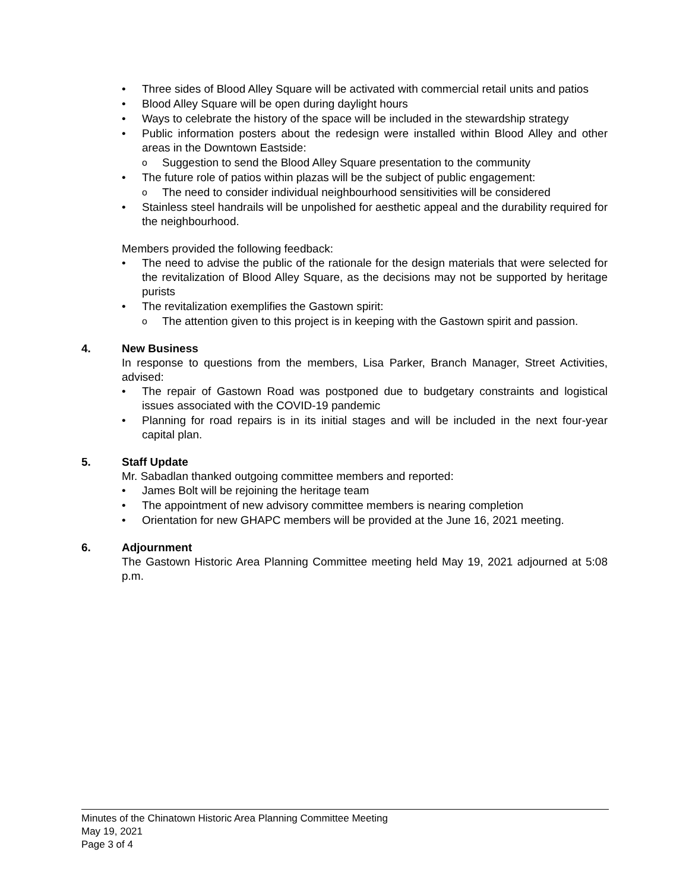Three sides of Blood Alley Square will be activated with commercial retail units and patios
Blood Alley Square will be open during daylight hours
Ways to celebrate the history of the space will be included in the stewardship strategy
Public information posters about the redesign were installed within Blood Alley and other areas in the Downtown Eastside:
Suggestion to send the Blood Alley Square presentation to the community
The future role of patios within plazas will be the subject of public engagement:
The need to consider individual neighbourhood sensitivities will be considered
Stainless steel handrails will be unpolished for aesthetic appeal and the durability required for the neighbourhood.
Members provided the following feedback:
The need to advise the public of the rationale for the design materials that were selected for the revitalization of Blood Alley Square, as the decisions may not be supported by heritage purists
The revitalization exemplifies the Gastown spirit:
The attention given to this project is in keeping with the Gastown spirit and passion.
4. New Business
In response to questions from the members, Lisa Parker, Branch Manager, Street Activities, advised:
The repair of Gastown Road was postponed due to budgetary constraints and logistical issues associated with the COVID-19 pandemic
Planning for road repairs is in its initial stages and will be included in the next four-year capital plan.
5. Staff Update
Mr. Sabadlan thanked outgoing committee members and reported:
James Bolt will be rejoining the heritage team
The appointment of new advisory committee members is nearing completion
Orientation for new GHAPC members will be provided at the June 16, 2021 meeting.
6. Adjournment
The Gastown Historic Area Planning Committee meeting held May 19, 2021 adjourned at 5:08 p.m.
Minutes of the Chinatown Historic Area Planning Committee Meeting
May 19, 2021
Page 3 of 4